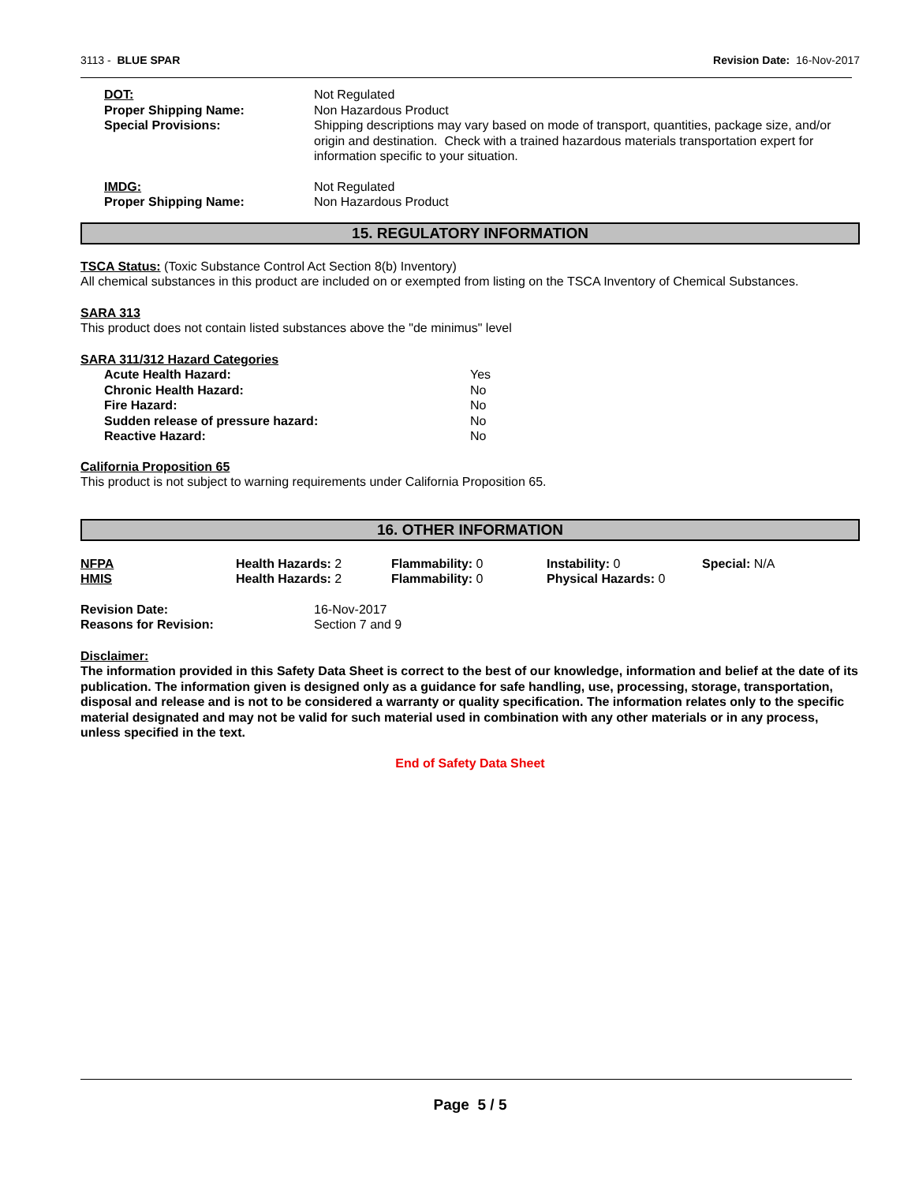3113 - BLUE SPAR Revision Date: 16-Nov-2017
| DOT: | Not Regulated |
| Proper Shipping Name: | Non Hazardous Product |
| Special Provisions: | Shipping descriptions may vary based on mode of transport, quantities, package size, and/or origin and destination. Check with a trained hazardous materials transportation expert for information specific to your situation. |
| IMDG: | Not Regulated |
| Proper Shipping Name: | Non Hazardous Product |
15. REGULATORY INFORMATION
TSCA Status: (Toxic Substance Control Act Section 8(b) Inventory)
All chemical substances in this product are included on or exempted from listing on the TSCA Inventory of Chemical Substances.
SARA 313
This product does not contain listed substances above the "de minimus" level
SARA 311/312 Hazard Categories
| Acute Health Hazard: | Yes |
| Chronic Health Hazard: | No |
| Fire Hazard: | No |
| Sudden release of pressure hazard: | No |
| Reactive Hazard: | No |
California Proposition 65
This product is not subject to warning requirements under California Proposition 65.
16. OTHER INFORMATION
| NFPA | Health Hazards: 2 | Flammability: 0 | Instability: 0 | Special: N/A |
| HMIS | Health Hazards: 2 | Flammability: 0 | Physical Hazards: 0 | |
| Revision Date: | 16-Nov-2017 |
| Reasons for Revision: | Section 7 and 9 |
Disclaimer:
The information provided in this Safety Data Sheet is correct to the best of our knowledge, information and belief at the date of its publication. The information given is designed only as a guidance for safe handling, use, processing, storage, transportation, disposal and release and is not to be considered a warranty or quality specification. The information relates only to the specific material designated and may not be valid for such material used in combination with any other materials or in any process, unless specified in the text.
End of Safety Data Sheet
Page 5 / 5